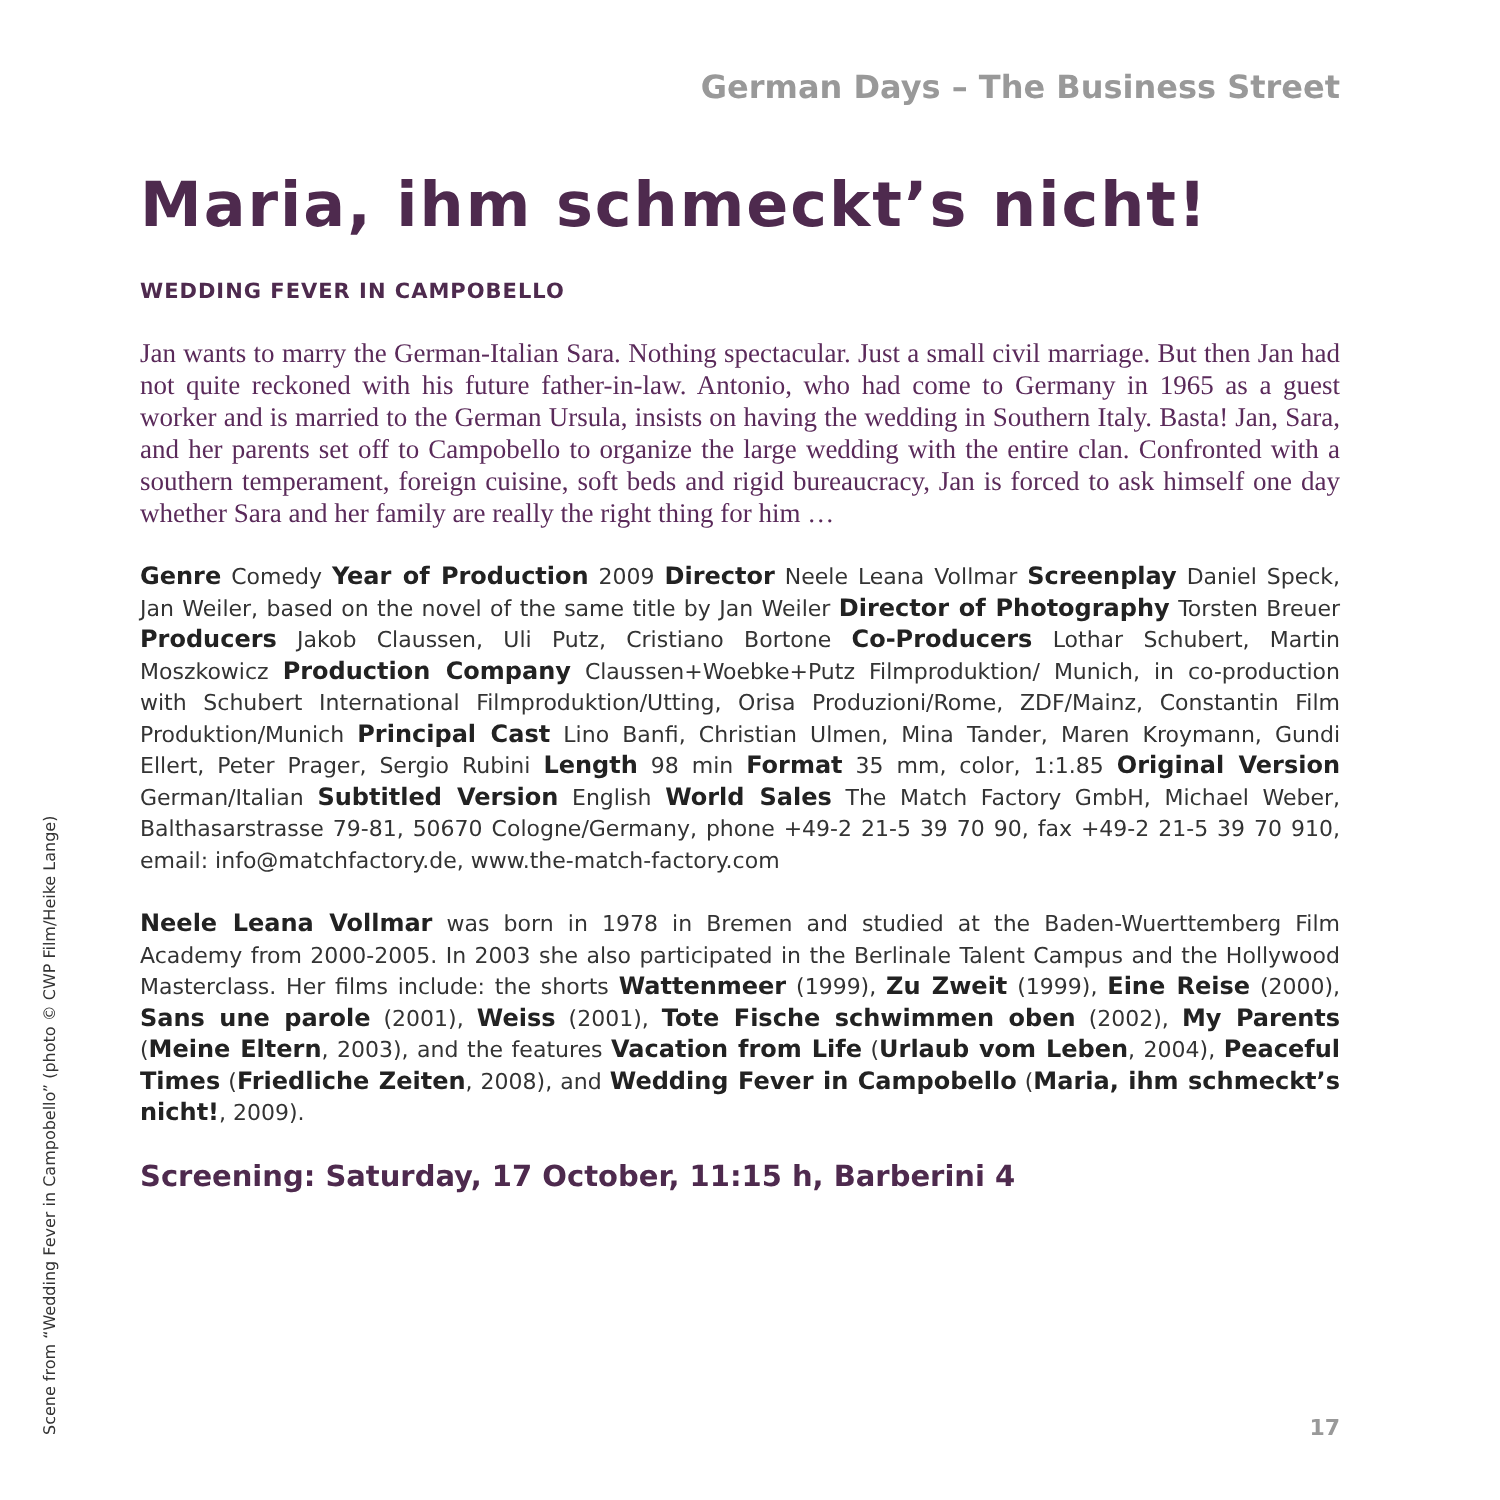German Days – The Business Street
Maria, ihm schmeckt’s nicht!
WEDDING FEVER IN CAMPOBELLO
Jan wants to marry the German-Italian Sara. Nothing spectacular. Just a small civil marriage. But then Jan had not quite reckoned with his future father-in-law. Antonio, who had come to Germany in 1965 as a guest worker and is married to the German Ursula, insists on having the wedding in Southern Italy. Basta! Jan, Sara, and her parents set off to Campobello to organize the large wedding with the entire clan. Confronted with a southern temperament, foreign cuisine, soft beds and rigid bureaucracy, Jan is forced to ask himself one day whether Sara and her family are really the right thing for him …
Genre Comedy Year of Production 2009 Director Neele Leana Vollmar Screenplay Daniel Speck, Jan Weiler, based on the novel of the same title by Jan Weiler Director of Photography Torsten Breuer Producers Jakob Claussen, Uli Putz, Cristiano Bortone Co-Producers Lothar Schubert, Martin Moszkowicz Production Company Claussen+Woebke+Putz Filmproduktion/ Munich, in co-production with Schubert International Filmproduktion/Utting, Orisa Produzioni/Rome, ZDF/Mainz, Constantin Film Produktion/Munich Principal Cast Lino Banfi, Christian Ulmen, Mina Tander, Maren Kroymann, Gundi Ellert, Peter Prager, Sergio Rubini Length 98 min Format 35 mm, color, 1:1.85 Original Version German/Italian Subtitled Version English World Sales The Match Factory GmbH, Michael Weber, Balthasarstrasse 79-81, 50670 Cologne/Germany, phone +49-2 21-5 39 70 90, fax +49-2 21-5 39 70 910, email: info@matchfactory.de, www.the-match-factory.com
Neele Leana Vollmar was born in 1978 in Bremen and studied at the Baden-Wuerttemberg Film Academy from 2000-2005. In 2003 she also participated in the Berlinale Talent Campus and the Hollywood Masterclass. Her films include: the shorts Wattenmeer (1999), Zu Zweit (1999), Eine Reise (2000), Sans une parole (2001), Weiss (2001), Tote Fische schwimmen oben (2002), My Parents (Meine Eltern, 2003), and the features Vacation from Life (Urlaub vom Leben, 2004), Peaceful Times (Friedliche Zeiten, 2008), and Wedding Fever in Campobello (Maria, ihm schmeckt’s nicht!, 2009).
Screening: Saturday, 17 October, 11:15 h, Barberini 4
Scene from “Wedding Fever in Campobello” (photo © CWP Film/Heike Lange)
17